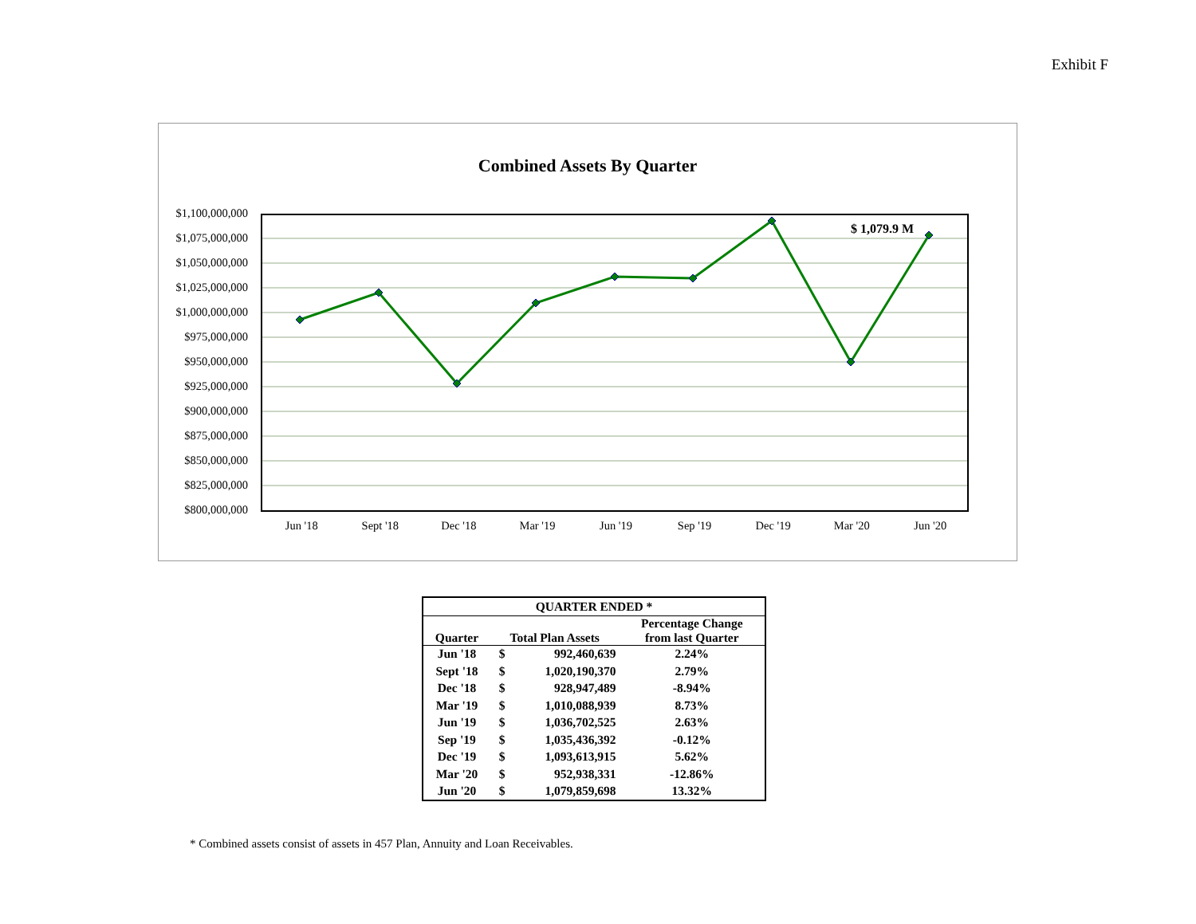Exhibit F
Combined Assets By Quarter
$1,100,000,000
$1,075,000,000
$1,050,000,000
$1,025,000,000
$1,000,000,000
$975,000,000
$950,000,000
$925,000,000
$900,000,000
$875,000,000
$850,000,000
$825,000,000
$800,000,000
$ 1,079.9 M
Jun '18 Sept '18 Dec '18 Mar '19 Jun '19 Sep '19 Dec '19 Mar '20 Jun '20
| QUARTER ENDED * | | | |
| --- | --- | --- | --- |
| Quarter | Total Plan Assets | | Percentage Change from last Quarter |
| Jun '18 | $ | 992,460,639 | 2.24% |
| Sept '18 | $ | 1,020,190,370 | 2.79% |
| Dec '18 | $ | 928,947,489 | -8.94% |
| Mar '19 | $ | 1,010,088,939 | 8.73% |
| Jun '19 | $ | 1,036,702,525 | 2.63% |
| Sep '19 | $ | 1,035,436,392 | -0.12% |
| Dec '19 | $ | 1,093,613,915 | 5.62% |
| Mar '20 | $ | 952,938,331 | -12.86% |
| Jun '20 | $ | 1,079,859,698 | 13.32% |
* Combined assets consist of assets in 457 Plan, Annuity and Loan Receivables.